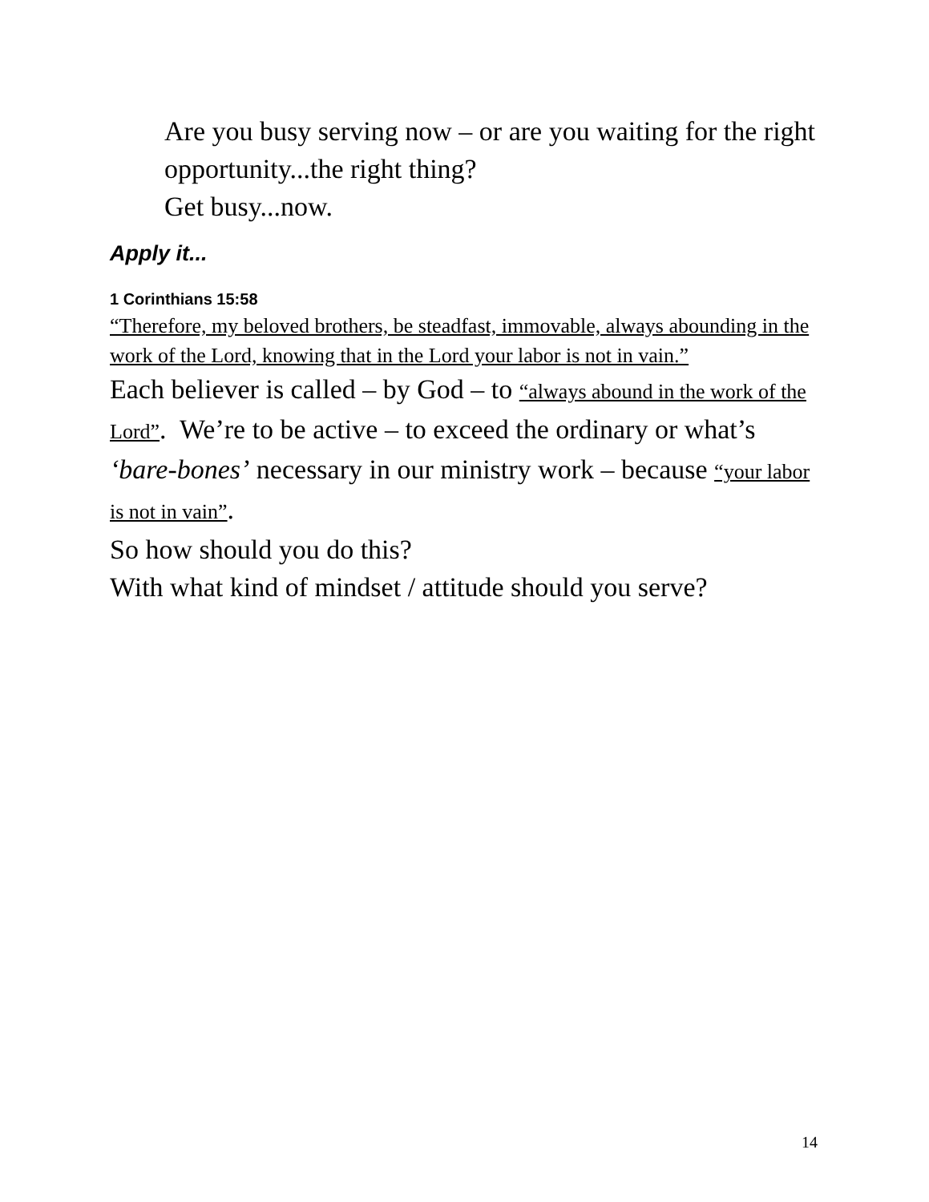Are you busy serving now – or are you waiting for the right opportunity...the right thing?
Get busy...now.
Apply it...
1 Corinthians 15:58
“Therefore, my beloved brothers, be steadfast, immovable, always abounding in the work of the Lord, knowing that in the Lord your labor is not in vain.”
Each believer is called – by God – to “always abound in the work of the Lord”. We’re to be active – to exceed the ordinary or what’s ‘bare-bones’ necessary in our ministry work – because “your labor is not in vain”.
So how should you do this?
With what kind of mindset / attitude should you serve?
14